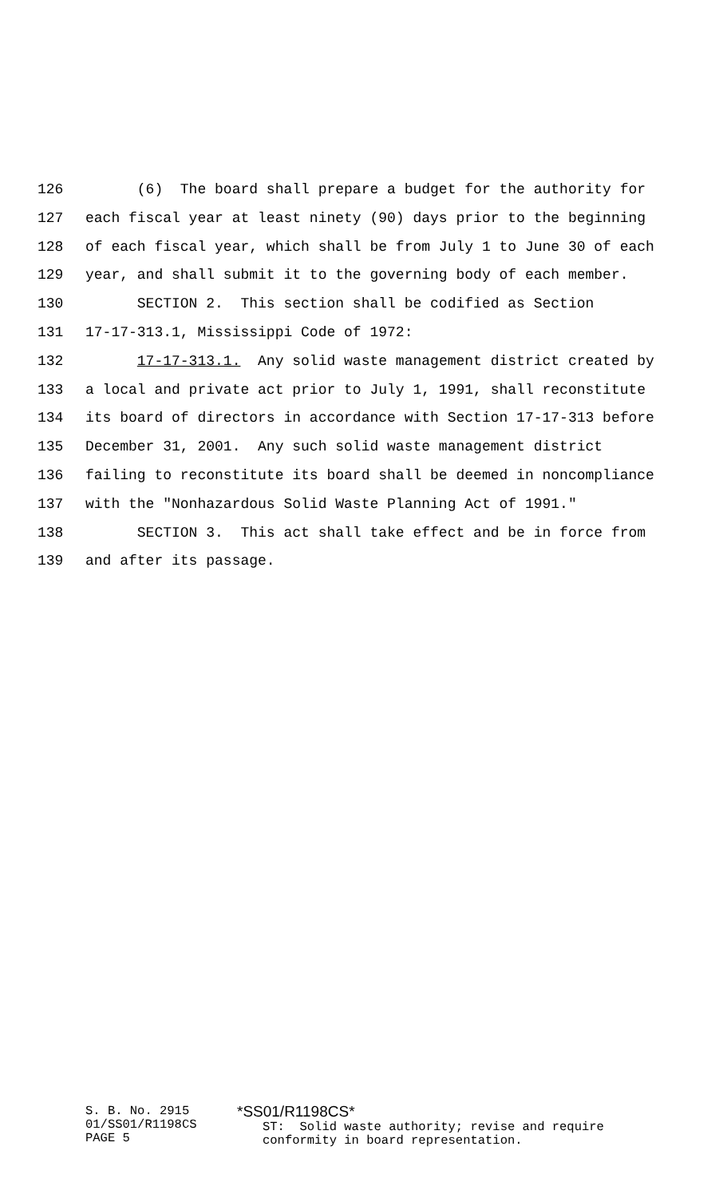126 (6) The board shall prepare a budget for the authority for
127 each fiscal year at least ninety (90) days prior to the beginning
128 of each fiscal year, which shall be from July 1 to June 30 of each
129 year, and shall submit it to the governing body of each member.
130 SECTION 2. This section shall be codified as Section
131 17-17-313.1, Mississippi Code of 1972:
132 17-17-313.1. Any solid waste management district created by
133 a local and private act prior to July 1, 1991, shall reconstitute
134 its board of directors in accordance with Section 17-17-313 before
135 December 31, 2001. Any such solid waste management district
136 failing to reconstitute its board shall be deemed in noncompliance
137 with the "Nonhazardous Solid Waste Planning Act of 1991."
138 SECTION 3. This act shall take effect and be in force from
139 and after its passage.
S. B. No. 2915 01/SS01/R1198CS PAGE 5
*SS01/R1198CS*
ST: Solid waste authority; revise and require conformity in board representation.